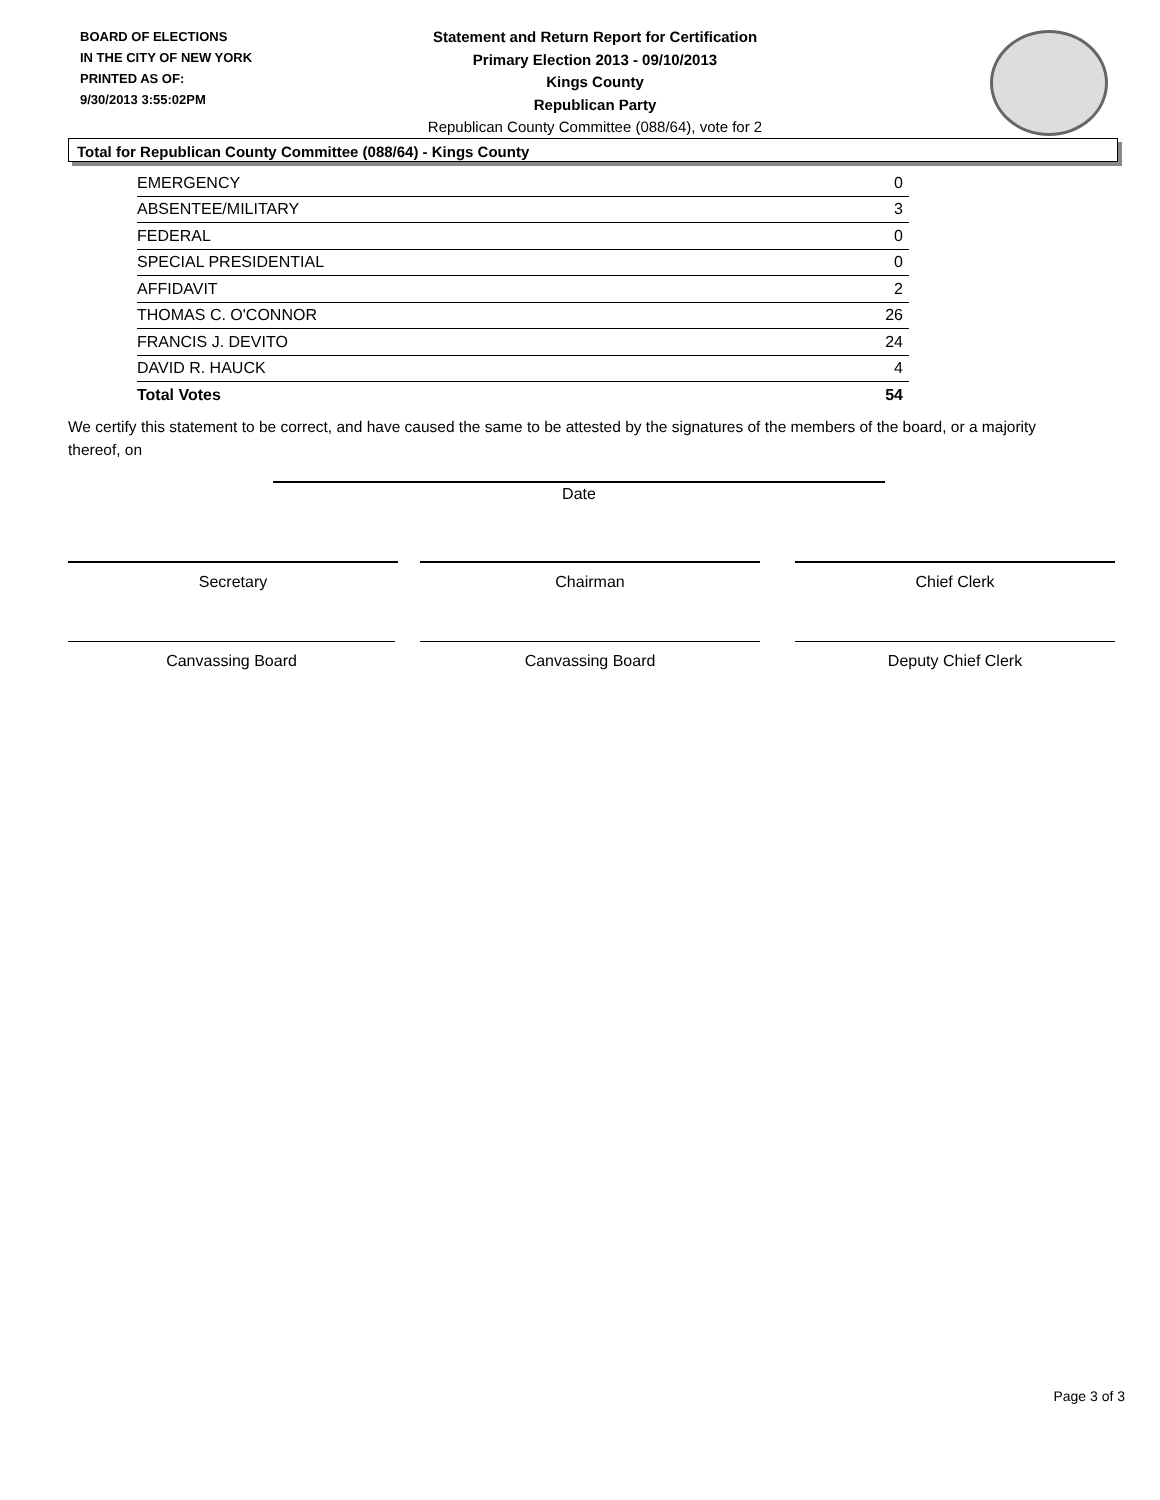BOARD OF ELECTIONS
IN THE CITY OF NEW YORK
PRINTED AS OF:
9/30/2013 3:55:02PM
Statement and Return Report for Certification
Primary Election 2013 - 09/10/2013
Kings County
Republican Party
Republican County Committee (088/64), vote for 2
Total for Republican County Committee (088/64) - Kings County
| EMERGENCY | 0 |
| ABSENTEE/MILITARY | 3 |
| FEDERAL | 0 |
| SPECIAL PRESIDENTIAL | 0 |
| AFFIDAVIT | 2 |
| THOMAS C. O'CONNOR | 26 |
| FRANCIS J. DEVITO | 24 |
| DAVID R. HAUCK | 4 |
| Total Votes | 54 |
We certify this statement to be correct, and have caused the same to be attested by the signatures of the members of the board, or a majority thereof, on
Date
Secretary Chairman Chief Clerk
Canvassing Board Canvassing Board Deputy Chief Clerk
Page 3 of 3